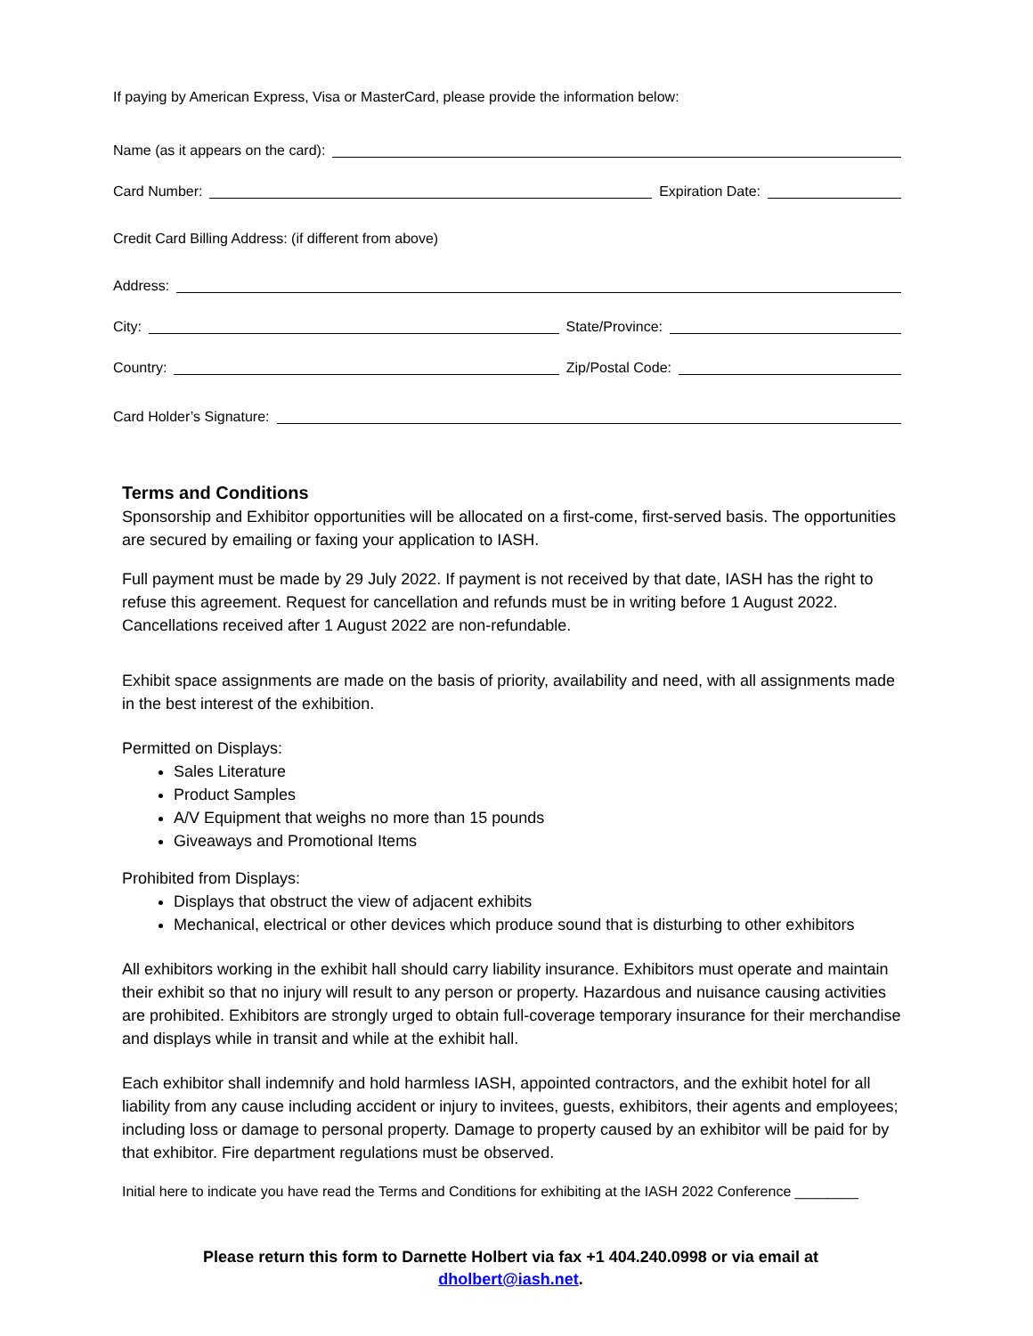If paying by American Express, Visa or MasterCard, please provide the information below:
Name (as it appears on the card):
Card Number: Expiration Date:
Credit Card Billing Address: (if different from above)
Address:
City: State/Province:
Country: Zip/Postal Code:
Card Holder’s Signature:
Terms and Conditions
Sponsorship and Exhibitor opportunities will be allocated on a first-come, first-served basis. The opportunities are secured by emailing or faxing your application to IASH.
Full payment must be made by 29 July 2022. If payment is not received by that date, IASH has the right to refuse this agreement. Request for cancellation and refunds must be in writing before 1 August 2022. Cancellations received after 1 August 2022 are non-refundable.
Exhibit space assignments are made on the basis of priority, availability and need, with all assignments made in the best interest of the exhibition.
Permitted on Displays:
Sales Literature
Product Samples
A/V Equipment that weighs no more than 15 pounds
Giveaways and Promotional Items
Prohibited from Displays:
Displays that obstruct the view of adjacent exhibits
Mechanical, electrical or other devices which produce sound that is disturbing to other exhibitors
All exhibitors working in the exhibit hall should carry liability insurance. Exhibitors must operate and maintain their exhibit so that no injury will result to any person or property. Hazardous and nuisance causing activities are prohibited. Exhibitors are strongly urged to obtain full-coverage temporary insurance for their merchandise and displays while in transit and while at the exhibit hall.
Each exhibitor shall indemnify and hold harmless IASH, appointed contractors, and the exhibit hotel for all liability from any cause including accident or injury to invitees, guests, exhibitors, their agents and employees; including loss or damage to personal property. Damage to property caused by an exhibitor will be paid for by that exhibitor. Fire department regulations must be observed.
Initial here to indicate you have read the Terms and Conditions for exhibiting at the IASH 2022 Conference ________
Please return this form to Darnette Holbert via fax +1 404.240.0998 or via email at
dholbert@iash.net.